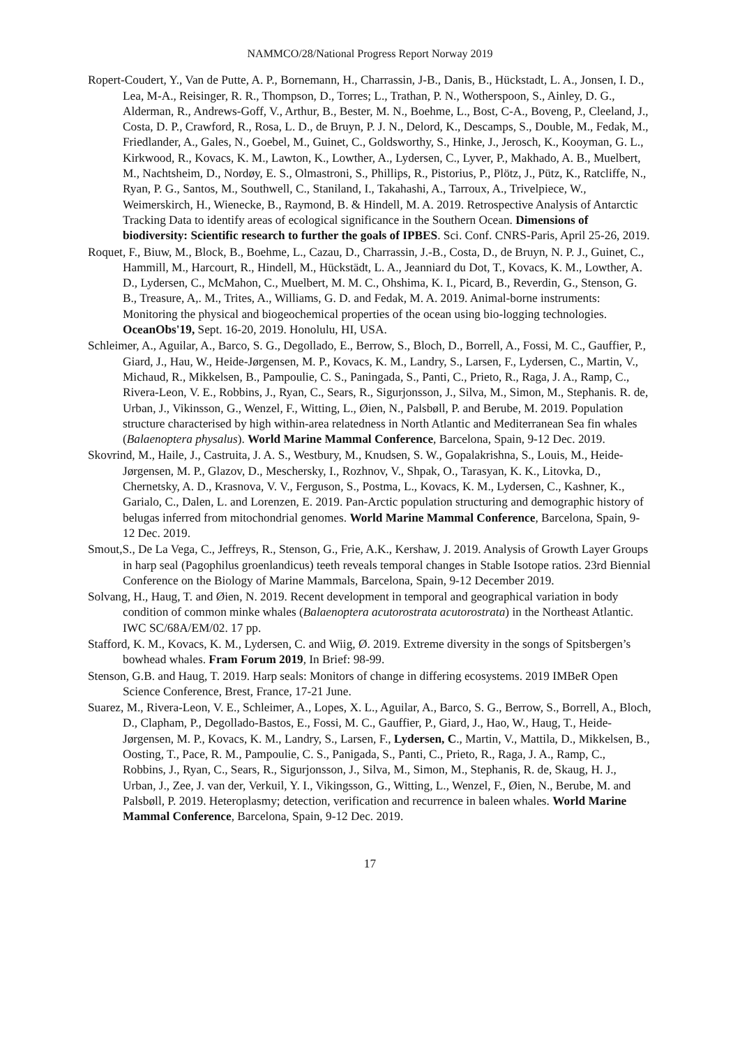NAMMCO/28/National Progress Report Norway 2019
Ropert-Coudert, Y., Van de Putte, A. P., Bornemann, H., Charrassin, J-B., Danis, B., Hückstadt, L. A., Jonsen, I. D., Lea, M-A., Reisinger, R. R., Thompson, D., Torres; L., Trathan, P. N., Wotherspoon, S., Ainley, D. G., Alderman, R., Andrews-Goff, V., Arthur, B., Bester, M. N., Boehme, L., Bost, C-A., Boveng, P., Cleeland, J., Costa, D. P., Crawford, R., Rosa, L. D., de Bruyn, P. J. N., Delord, K., Descamps, S., Double, M., Fedak, M., Friedlander, A., Gales, N., Goebel, M., Guinet, C., Goldsworthy, S., Hinke, J., Jerosch, K., Kooyman, G. L., Kirkwood, R., Kovacs, K. M., Lawton, K., Lowther, A., Lydersen, C., Lyver, P., Makhado, A. B., Muelbert, M., Nachtsheim, D., Nordøy, E. S., Olmastroni, S., Phillips, R., Pistorius, P., Plötz, J., Pütz, K., Ratcliffe, N., Ryan, P. G., Santos, M., Southwell, C., Staniland, I., Takahashi, A., Tarroux, A., Trivelpiece, W., Weimerskirch, H., Wienecke, B., Raymond, B. & Hindell, M. A. 2019. Retrospective Analysis of Antarctic Tracking Data to identify areas of ecological significance in the Southern Ocean. Dimensions of biodiversity: Scientific research to further the goals of IPBES. Sci. Conf. CNRS-Paris, April 25-26, 2019.
Roquet, F., Biuw, M., Block, B., Boehme, L., Cazau, D., Charrassin, J.-B., Costa, D., de Bruyn, N. P. J., Guinet, C., Hammill, M., Harcourt, R., Hindell, M., Hückstädt, L. A., Jeanniard du Dot, T., Kovacs, K. M., Lowther, A. D., Lydersen, C., McMahon, C., Muelbert, M. M. C., Ohshima, K. I., Picard, B., Reverdin, G., Stenson, G. B., Treasure, A,. M., Trites, A., Williams, G. D. and Fedak, M. A. 2019. Animal-borne instruments: Monitoring the physical and biogeochemical properties of the ocean using bio-logging technologies. OceanObs'19, Sept. 16-20, 2019. Honolulu, HI, USA.
Schleimer, A., Aguilar, A., Barco, S. G., Degollado, E., Berrow, S., Bloch, D., Borrell, A., Fossi, M. C., Gauffier, P., Giard, J., Hau, W., Heide-Jørgensen, M. P., Kovacs, K. M., Landry, S., Larsen, F., Lydersen, C., Martin, V., Michaud, R., Mikkelsen, B., Pampoulie, C. S., Paningada, S., Panti, C., Prieto, R., Raga, J. A., Ramp, C., Rivera-Leon, V. E., Robbins, J., Ryan, C., Sears, R., Sigurjonsson, J., Silva, M., Simon, M., Stephanis. R. de, Urban, J., Vikinsson, G., Wenzel, F., Witting, L., Øien, N., Palsbøll, P. and Berube, M. 2019. Population structure characterised by high within-area relatedness in North Atlantic and Mediterranean Sea fin whales (Balaenoptera physalus). World Marine Mammal Conference, Barcelona, Spain, 9-12 Dec. 2019.
Skovrind, M., Haile, J., Castruita, J. A. S., Westbury, M., Knudsen, S. W., Gopalakrishna, S., Louis, M., Heide-Jørgensen, M. P., Glazov, D., Meschersky, I., Rozhnov, V., Shpak, O., Tarasyan, K. K., Litovka, D., Chernetsky, A. D., Krasnova, V. V., Ferguson, S., Postma, L., Kovacs, K. M., Lydersen, C., Kashner, K., Garialo, C., Dalen, L. and Lorenzen, E. 2019. Pan-Arctic population structuring and demographic history of belugas inferred from mitochondrial genomes. World Marine Mammal Conference, Barcelona, Spain, 9-12 Dec. 2019.
Smout,S., De La Vega, C., Jeffreys, R., Stenson, G., Frie, A.K., Kershaw, J. 2019. Analysis of Growth Layer Groups in harp seal (Pagophilus groenlandicus) teeth reveals temporal changes in Stable Isotope ratios. 23rd Biennial Conference on the Biology of Marine Mammals, Barcelona, Spain, 9-12 December 2019.
Solvang, H., Haug, T. and Øien, N. 2019. Recent development in temporal and geographical variation in body condition of common minke whales (Balaenoptera acutorostrata acutorostrata) in the Northeast Atlantic. IWC SC/68A/EM/02. 17 pp.
Stafford, K. M., Kovacs, K. M., Lydersen, C. and Wiig, Ø. 2019. Extreme diversity in the songs of Spitsbergen’s bowhead whales. Fram Forum 2019, In Brief: 98-99.
Stenson, G.B. and Haug, T. 2019. Harp seals: Monitors of change in differing ecosystems. 2019 IMBeR Open Science Conference, Brest, France, 17-21 June.
Suarez, M., Rivera-Leon, V. E., Schleimer, A., Lopes, X. L., Aguilar, A., Barco, S. G., Berrow, S., Borrell, A., Bloch, D., Clapham, P., Degollado-Bastos, E., Fossi, M. C., Gauffier, P., Giard, J., Hao, W., Haug, T., Heide-Jørgensen, M. P., Kovacs, K. M., Landry, S., Larsen, F., Lydersen, C., Martin, V., Mattila, D., Mikkelsen, B., Oosting, T., Pace, R. M., Pampoulie, C. S., Panigada, S., Panti, C., Prieto, R., Raga, J. A., Ramp, C., Robbins, J., Ryan, C., Sears, R., Sigurjonsson, J., Silva, M., Simon, M., Stephanis, R. de, Skaug, H. J., Urban, J., Zee, J. van der, Verkuil, Y. I., Vikingsson, G., Witting, L., Wenzel, F., Øien, N., Berube, M. and Palsbøll, P. 2019. Heteroplasmy; detection, verification and recurrence in baleen whales. World Marine Mammal Conference, Barcelona, Spain, 9-12 Dec. 2019.
17